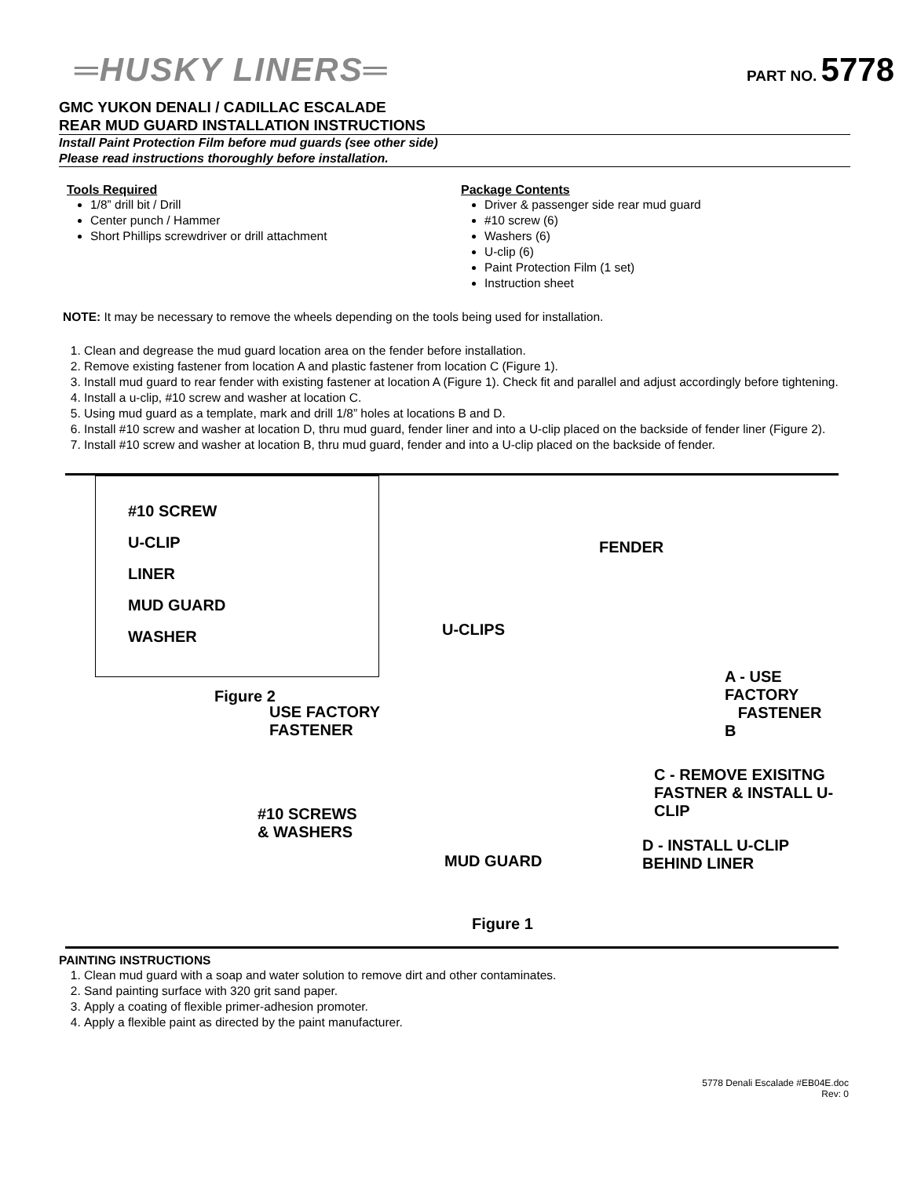═HUSKY LINERS═
PART NO. 5778
GMC YUKON DENALI / CADILLAC ESCALADE
REAR MUD GUARD INSTALLATION INSTRUCTIONS
Install Paint Protection Film before mud guards (see other side)
Please read instructions thoroughly before installation.
Tools Required
1/8” drill bit / Drill
Center punch / Hammer
Short Phillips screwdriver or drill attachment
Package Contents
Driver & passenger side rear mud guard
#10 screw (6)
Washers (6)
U-clip (6)
Paint Protection Film (1 set)
Instruction sheet
NOTE: It may be necessary to remove the wheels depending on the tools being used for installation.
1. Clean and degrease the mud guard location area on the fender before installation.
2. Remove existing fastener from location A and plastic fastener from location C (Figure 1).
3. Install mud guard to rear fender with existing fastener at location A (Figure 1). Check fit and parallel and adjust accordingly before tightening.
4. Install a u-clip, #10 screw and washer at location C.
5. Using mud guard as a template, mark and drill 1/8” holes at locations B and D.
6. Install #10 screw and washer at location D, thru mud guard, fender liner and into a U-clip placed on the backside of fender liner (Figure 2).
7. Install #10 screw and washer at location B, thru mud guard, fender and into a U-clip placed on the backside of fender.
#10 SCREW
U-CLIP
LINER
MUD GUARD
WASHER
Figure 2
USE FACTORY
FASTENER
#10 SCREWS
& WASHERS
U-CLIPS
FENDER
A - USE FACTORY
FASTENER
B
C - REMOVE EXISITNG
FASTNER & INSTALL U-CLIP
D - INSTALL U-CLIP
BEHIND LINER
MUD GUARD
Figure 1
PAINTING INSTRUCTIONS
1. Clean mud guard with a soap and water solution to remove dirt and other contaminates.
2. Sand painting surface with 320 grit sand paper.
3. Apply a coating of flexible primer-adhesion promoter.
4. Apply a flexible paint as directed by the paint manufacturer.
5778 Denali Escalade #EB04E.doc
Rev: 0